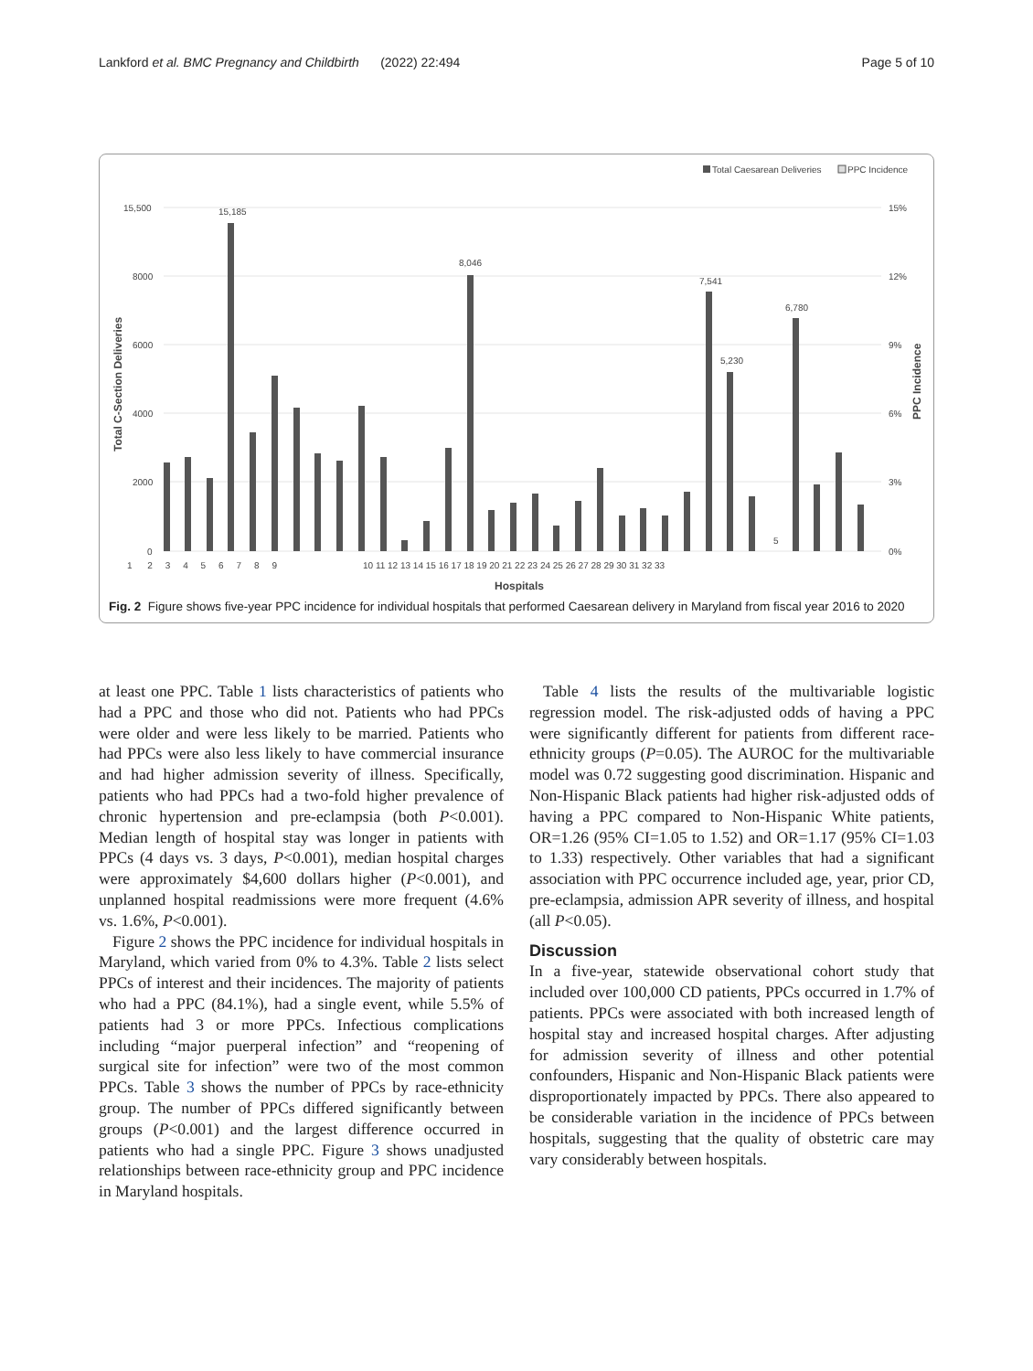Lankford et al. BMC Pregnancy and Childbirth (2022) 22:494 Page 5 of 10
Total Caesarean Deliveries
PPC Incidence
15,500
8000
6000
4000
2000
0
15%
12%
9%
6%
3%
0%
Total C-Section Deliveries
PPC Incidence
15,185
8,046
7,541
5,230
5
6,780
1 2 3 4 5 6 7 8 9
10 11 12 13 14 15 16 17 18 19 20 21 22 23 24 25 26 27 28 29 30 31 32 33
Hospitals
Fig. 2 Figure shows five-year PPC incidence for individual hospitals that performed Caesarean delivery in Maryland from fiscal year 2016 to 2020
at least one PPC. Table 1 lists characteristics of patients who had a PPC and those who did not. Patients who had PPCs were older and were less likely to be married. Patients who had PPCs were also less likely to have commercial insurance and had higher admission severity of illness. Specifically, patients who had PPCs had a two-fold higher prevalence of chronic hypertension and pre-eclampsia (both P<0.001). Median length of hospital stay was longer in patients with PPCs (4 days vs. 3 days, P<0.001), median hospital charges were approximately $4,600 dollars higher (P<0.001), and unplanned hospital readmissions were more frequent (4.6% vs. 1.6%, P<0.001).
Figure 2 shows the PPC incidence for individual hospitals in Maryland, which varied from 0% to 4.3%. Table 2 lists select PPCs of interest and their incidences. The majority of patients who had a PPC (84.1%), had a single event, while 5.5% of patients had 3 or more PPCs. Infectious complications including “major puerperal infection” and “reopening of surgical site for infection” were two of the most common PPCs. Table 3 shows the number of PPCs by race-ethnicity group. The number of PPCs differed significantly between groups (P<0.001) and the largest difference occurred in patients who had a single PPC. Figure 3 shows unadjusted relationships between race-ethnicity group and PPC incidence in Maryland hospitals.
Table 4 lists the results of the multivariable logistic regression model. The risk-adjusted odds of having a PPC were significantly different for patients from different race-ethnicity groups (P=0.05). The AUROC for the multivariable model was 0.72 suggesting good discrimination. Hispanic and Non-Hispanic Black patients had higher risk-adjusted odds of having a PPC compared to Non-Hispanic White patients, OR=1.26 (95% CI=1.05 to 1.52) and OR=1.17 (95% CI=1.03 to 1.33) respectively. Other variables that had a significant association with PPC occurrence included age, year, prior CD, pre-eclampsia, admission APR severity of illness, and hospital (all P<0.05).
Discussion
In a five-year, statewide observational cohort study that included over 100,000 CD patients, PPCs occurred in 1.7% of patients. PPCs were associated with both increased length of hospital stay and increased hospital charges. After adjusting for admission severity of illness and other potential confounders, Hispanic and Non-Hispanic Black patients were disproportionately impacted by PPCs. There also appeared to be considerable variation in the incidence of PPCs between hospitals, suggesting that the quality of obstetric care may vary considerably between hospitals.